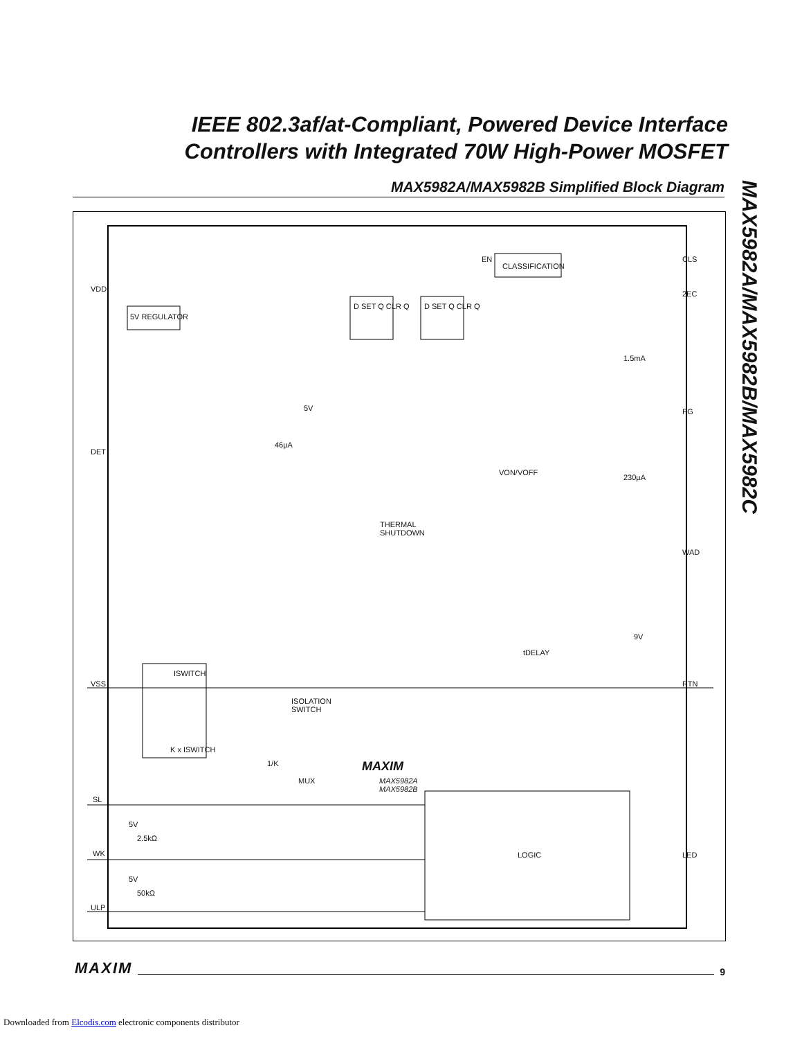IEEE 802.3af/at-Compliant, Powered Device Interface Controllers with Integrated 70W High-Power MOSFET
MAX5982A/MAX5982B Simplified Block Diagram
MAX5982A/MAX5982B/MAX5982C
VDD
5V REGULATOR
DET
VSS
CLASSIFICATION
EN
D SET Q CLR Q D SET Q CLR Q
46µA
5V
THERMAL
SHUTDOWN
VON/VOFF
tDELAY
ISOLATION
SWITCH
ISWITCH
K x ISWITCH
1/K
MUX
MAXIM
MAX5982A
MAX5982B
CLS
2EC
1.5mA
PG
230µA
WAD
9V
RTN
SL
5V
2.5kΩ
WK
5V
50kΩ
ULP
LOGIC LED
MAXIM 9
Downloaded from Elcodis.com electronic components distributor